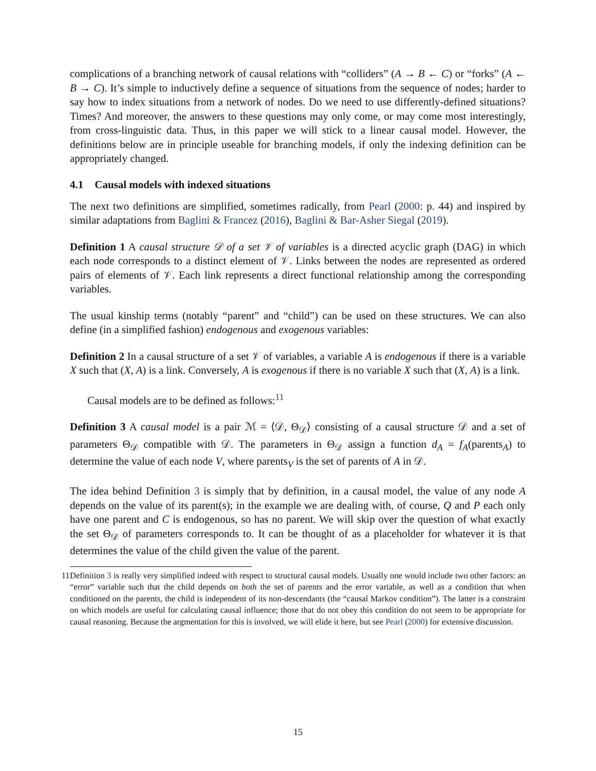complications of a branching network of causal relations with “colliders” (A → B ← C) or “forks” (A ← B → C). It’s simple to inductively define a sequence of situations from the sequence of nodes; harder to say how to index situations from a network of nodes. Do we need to use differently-defined situations? Times? And moreover, the answers to these questions may only come, or may come most interestingly, from cross-linguistic data. Thus, in this paper we will stick to a linear causal model. However, the definitions below are in principle useable for branching models, if only the indexing definition can be appropriately changed.
4.1 Causal models with indexed situations
The next two definitions are simplified, sometimes radically, from Pearl (2000: p. 44) and inspired by similar adaptations from Baglini & Francez (2016), Baglini & Bar-Asher Siegal (2019).
Definition 1 A causal structure 𝒟 of a set 𝒱 of variables is a directed acyclic graph (DAG) in which each node corresponds to a distinct element of 𝒱. Links between the nodes are represented as ordered pairs of elements of 𝒱. Each link represents a direct functional relationship among the corresponding variables.
The usual kinship terms (notably “parent” and “child”) can be used on these structures. We can also define (in a simplified fashion) endogenous and exogenous variables:
Definition 2 In a causal structure of a set 𝒱 of variables, a variable A is endogenous if there is a variable X such that (X, A) is a link. Conversely, A is exogenous if there is no variable X such that (X, A) is a link.
Causal models are to be defined as follows:<sup>11</sup>
Definition 3 A causal model is a pair ℳ = ⟨𝒟, Θ<sub>𝒟</sub>⟩ consisting of a causal structure 𝒟 and a set of parameters Θ<sub>𝒟</sub> compatible with 𝒟. The parameters in Θ<sub>𝒟</sub> assign a function d<sub>A</sub> = f<sub>A</sub>(parents<sub>A</sub>) to determine the value of each node V, where parents<sub>V</sub> is the set of parents of A in 𝒟.
The idea behind Definition 3 is simply that by definition, in a causal model, the value of any node A depends on the value of its parent(s); in the example we are dealing with, of course, Q and P each only have one parent and C is endogenous, so has no parent. We will skip over the question of what exactly the set Θ<sub>𝒟</sub> of parameters corresponds to. It can be thought of as a placeholder for whatever it is that determines the value of the child given the value of the parent.
11 Definition 3 is really very simplified indeed with respect to structural causal models. Usually one would include two other factors: an “error” variable such that the child depends on both the set of parents and the error variable, as well as a condition that when conditioned on the parents, the child is independent of its non-descendants (the “causal Markov condition”). The latter is a constraint on which models are useful for calculating causal influence; those that do not obey this condition do not seem to be appropriate for causal reasoning. Because the argmentation for this is involved, we will elide it here, but see Pearl (2000) for extensive discussion.
15